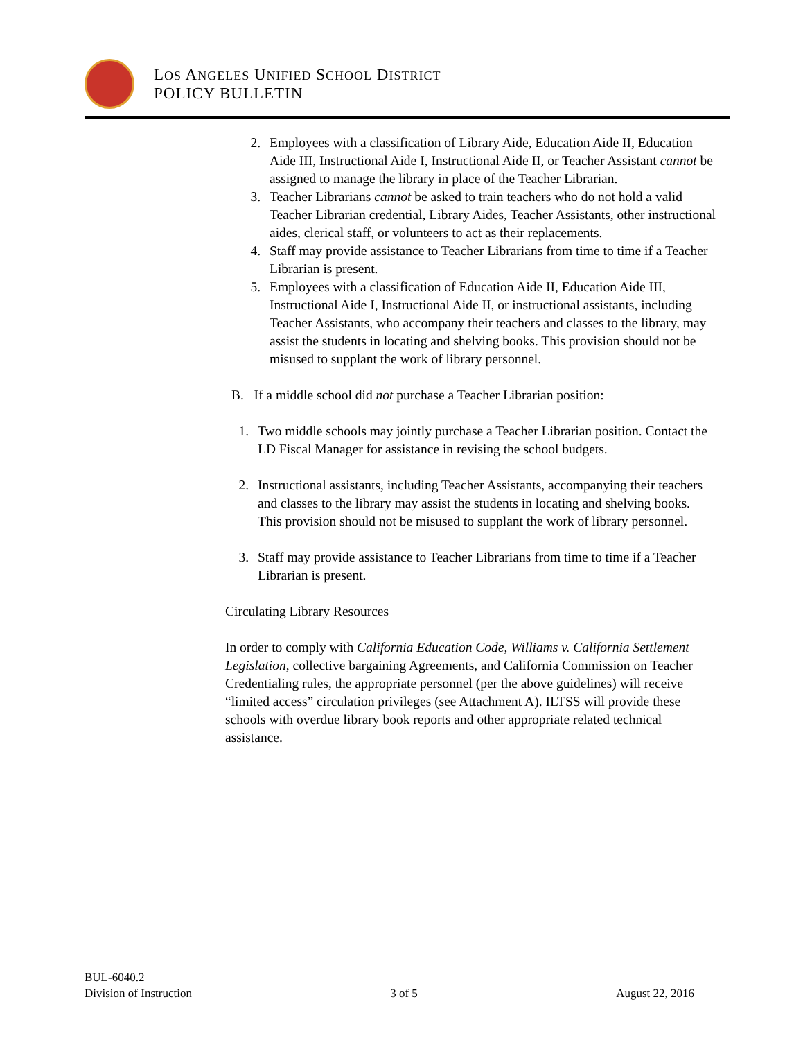LOS ANGELES UNIFIED SCHOOL DISTRICT
POLICY BULLETIN
2. Employees with a classification of Library Aide, Education Aide II, Education Aide III, Instructional Aide I, Instructional Aide II, or Teacher Assistant cannot be assigned to manage the library in place of the Teacher Librarian.
3. Teacher Librarians cannot be asked to train teachers who do not hold a valid Teacher Librarian credential, Library Aides, Teacher Assistants, other instructional aides, clerical staff, or volunteers to act as their replacements.
4. Staff may provide assistance to Teacher Librarians from time to time if a Teacher Librarian is present.
5. Employees with a classification of Education Aide II, Education Aide III, Instructional Aide I, Instructional Aide II, or instructional assistants, including Teacher Assistants, who accompany their teachers and classes to the library, may assist the students in locating and shelving books. This provision should not be misused to supplant the work of library personnel.
B. If a middle school did not purchase a Teacher Librarian position:
1. Two middle schools may jointly purchase a Teacher Librarian position. Contact the LD Fiscal Manager for assistance in revising the school budgets.
2. Instructional assistants, including Teacher Assistants, accompanying their teachers and classes to the library may assist the students in locating and shelving books. This provision should not be misused to supplant the work of library personnel.
3. Staff may provide assistance to Teacher Librarians from time to time if a Teacher Librarian is present.
Circulating Library Resources
In order to comply with California Education Code, Williams v. California Settlement Legislation, collective bargaining Agreements, and California Commission on Teacher Credentialing rules, the appropriate personnel (per the above guidelines) will receive “limited access” circulation privileges (see Attachment A). ILTSS will provide these schools with overdue library book reports and other appropriate related technical assistance.
BUL-6040.2
Division of Instruction 3 of 5 August 22, 2016